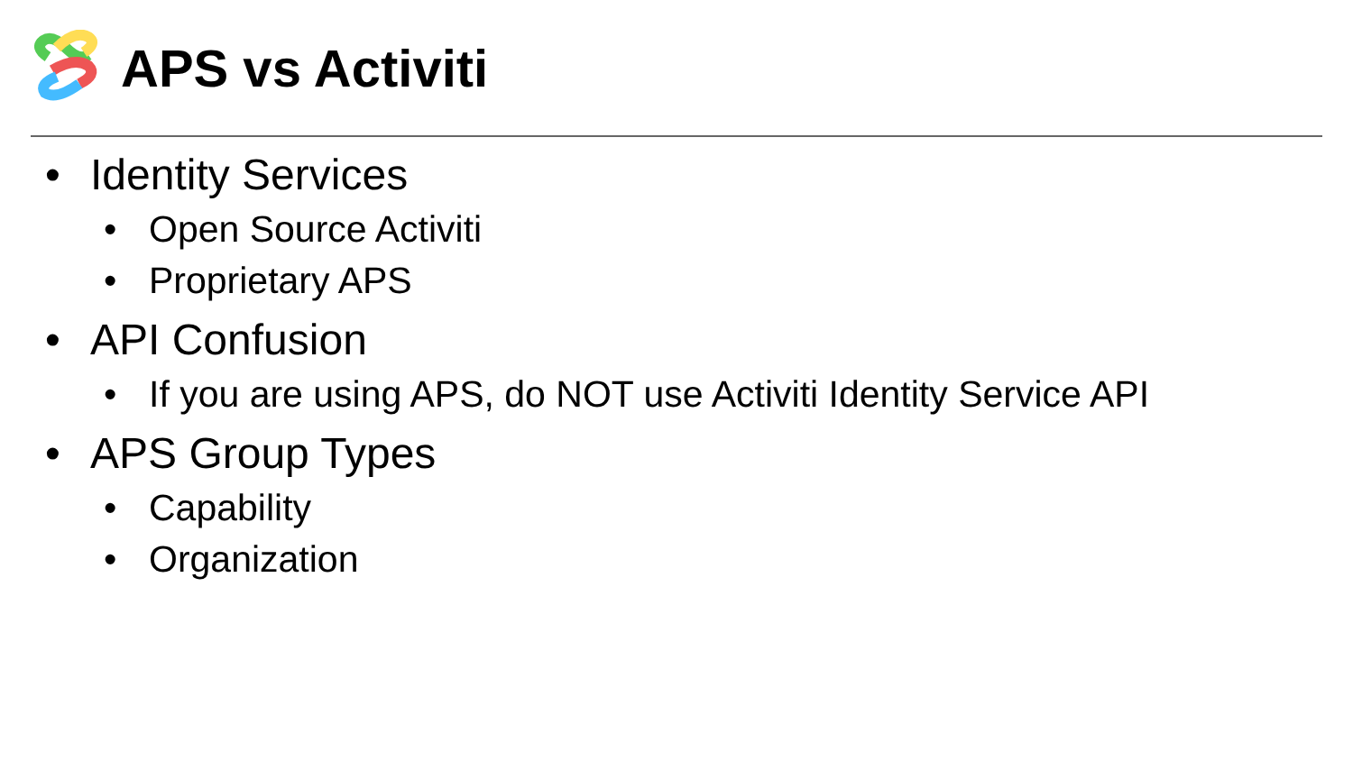APS vs Activiti
• Identity Services
• Open Source Activiti
• Proprietary APS
• API Confusion
• If you are using APS, do NOT use Activiti Identity Service API
• APS Group Types
• Capability
• Organization